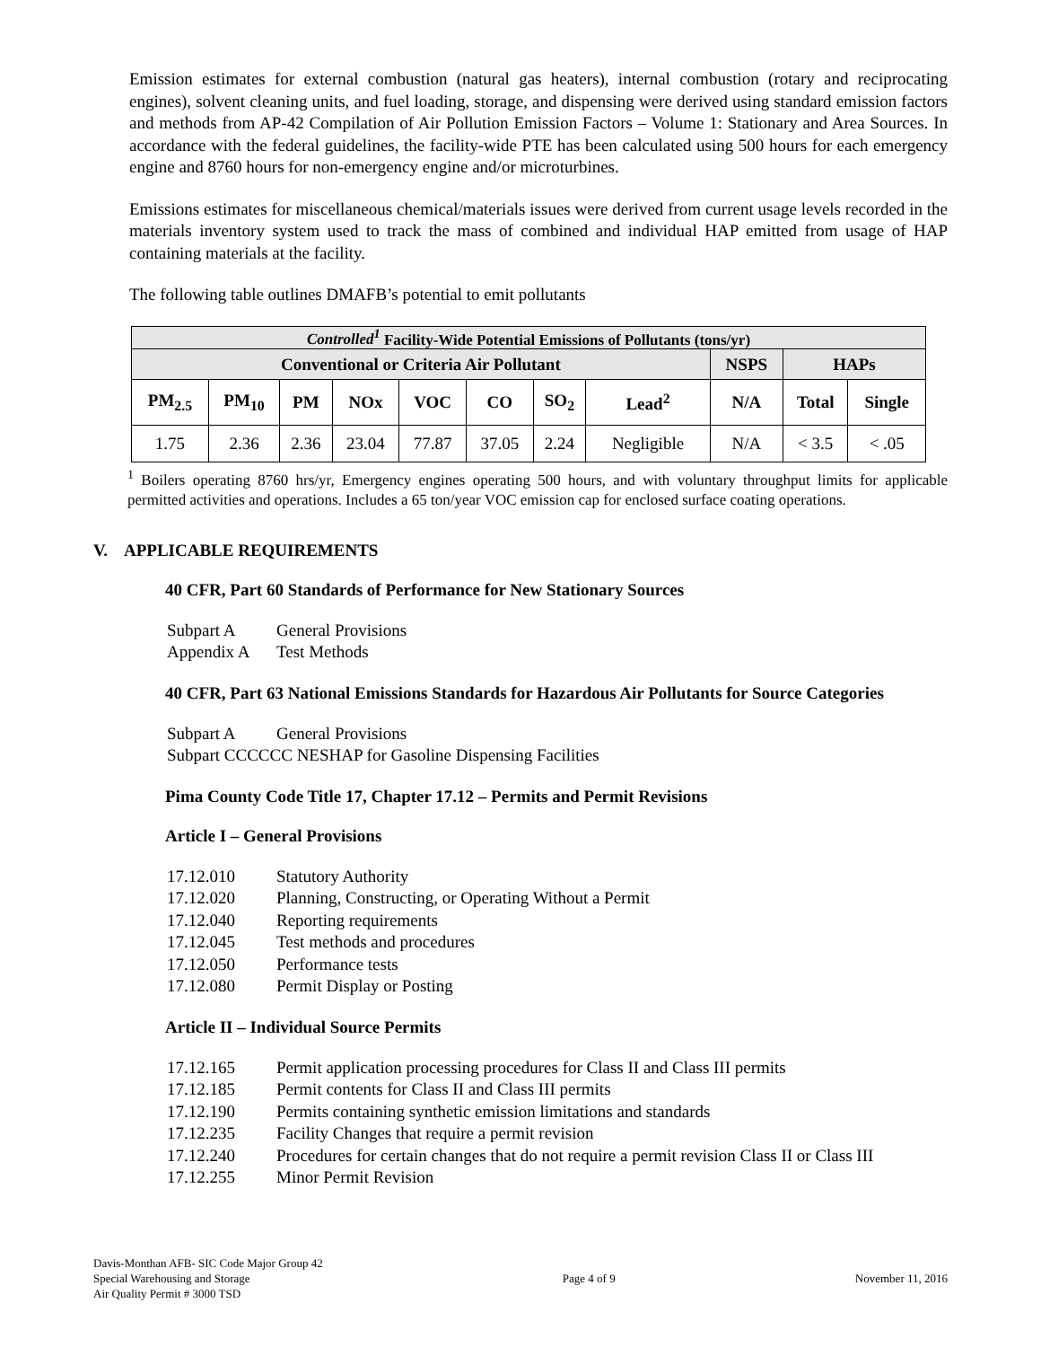Emission estimates for external combustion (natural gas heaters), internal combustion (rotary and reciprocating engines), solvent cleaning units, and fuel loading, storage, and dispensing were derived using standard emission factors and methods from AP-42 Compilation of Air Pollution Emission Factors – Volume 1: Stationary and Area Sources. In accordance with the federal guidelines, the facility-wide PTE has been calculated using 500 hours for each emergency engine and 8760 hours for non-emergency engine and/or microturbines.
Emissions estimates for miscellaneous chemical/materials issues were derived from current usage levels recorded in the materials inventory system used to track the mass of combined and individual HAP emitted from usage of HAP containing materials at the facility.
The following table outlines DMAFB’s potential to emit pollutants
| Controlled<sup>1</sup> Facility-Wide Potential Emissions of Pollutants (tons/yr) | | | | | | | | | | |
| --- | --- | --- | --- | --- | --- | --- | --- | --- | --- | --- |
| Conventional or Criteria Air Pollutant | | | | | | | | NSPS | HAPs | |
| PM<sub>2.5</sub> | PM<sub>10</sub> | PM | NOx | VOC | CO | SO<sub>2</sub> | Lead<sup>2</sup> | N/A | Total | Single |
| 1.75 | 2.36 | 2.36 | 23.04 | 77.87 | 37.05 | 2.24 | Negligible | N/A | < 3.5 | < .05 |
<sup>1</sup> Boilers operating 8760 hrs/yr, Emergency engines operating 500 hours, and with voluntary throughput limits for applicable permitted activities and operations. Includes a 65 ton/year VOC emission cap for enclosed surface coating operations.
V. APPLICABLE REQUIREMENTS
40 CFR, Part 60 Standards of Performance for New Stationary Sources
Subpart A General Provisions
Appendix A Test Methods
40 CFR, Part 63 National Emissions Standards for Hazardous Air Pollutants for Source Categories
Subpart A General Provisions
Subpart CCCCCC NESHAP for Gasoline Dispensing Facilities
Pima County Code Title 17, Chapter 17.12 – Permits and Permit Revisions
Article I – General Provisions
17.12.010 Statutory Authority
17.12.020 Planning, Constructing, or Operating Without a Permit
17.12.040 Reporting requirements
17.12.045 Test methods and procedures
17.12.050 Performance tests
17.12.080 Permit Display or Posting
Article II – Individual Source Permits
17.12.165 Permit application processing procedures for Class II and Class III permits
17.12.185 Permit contents for Class II and Class III permits
17.12.190 Permits containing synthetic emission limitations and standards
17.12.235 Facility Changes that require a permit revision
17.12.240 Procedures for certain changes that do not require a permit revision Class II or Class III
17.12.255 Minor Permit Revision
Davis-Monthan AFB- SIC Code Major Group 42
Special Warehousing and Storage
Air Quality Permit # 3000 TSD
Page 4 of 9 November 11, 2016